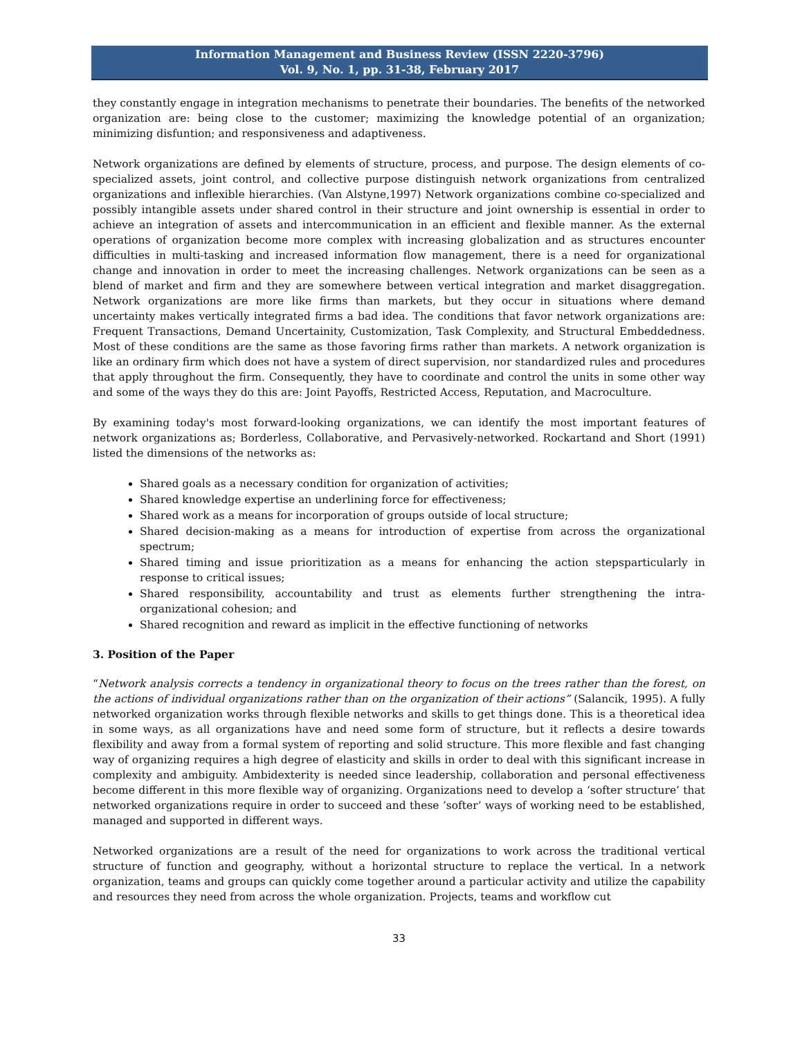Information Management and Business Review (ISSN 2220-3796)
Vol. 9, No. 1, pp. 31-38, February 2017
they constantly engage in integration mechanisms to penetrate their boundaries. The benefits of the networked organization are: being close to the customer; maximizing the knowledge potential of an organization; minimizing disfuntion; and responsiveness and adaptiveness.
Network organizations are defined by elements of structure, process, and purpose. The design elements of co-specialized assets, joint control, and collective purpose distinguish network organizations from centralized organizations and inflexible hierarchies. (Van Alstyne,1997) Network organizations combine co-specialized and possibly intangible assets under shared control in their structure and joint ownership is essential in order to achieve an integration of assets and intercommunication in an efficient and flexible manner. As the external operations of organization become more complex with increasing globalization and as structures encounter difficulties in multi-tasking and increased information flow management, there is a need for organizational change and innovation in order to meet the increasing challenges. Network organizations can be seen as a blend of market and firm and they are somewhere between vertical integration and market disaggregation. Network organizations are more like firms than markets, but they occur in situations where demand uncertainty makes vertically integrated firms a bad idea. The conditions that favor network organizations are: Frequent Transactions, Demand Uncertainity, Customization, Task Complexity, and Structural Embeddedness. Most of these conditions are the same as those favoring firms rather than markets. A network organization is like an ordinary firm which does not have a system of direct supervision, nor standardized rules and procedures that apply throughout the firm. Consequently, they have to coordinate and control the units in some other way and some of the ways they do this are: Joint Payoffs, Restricted Access, Reputation, and Macroculture.
By examining today's most forward-looking organizations, we can identify the most important features of network organizations as; Borderless, Collaborative, and Pervasively-networked. Rockartand and Short (1991) listed the dimensions of the networks as:
Shared goals as a necessary condition for organization of activities;
Shared knowledge expertise an underlining force for effectiveness;
Shared work as a means for incorporation of groups outside of local structure;
Shared decision-making as a means for introduction of expertise from across the organizational spectrum;
Shared timing and issue prioritization as a means for enhancing the action stepsparticularly in response to critical issues;
Shared responsibility, accountability and trust as elements further strengthening the intra-organizational cohesion; and
Shared recognition and reward as implicit in the effective functioning of networks
3. Position of the Paper
“Network analysis corrects a tendency in organizational theory to focus on the trees rather than the forest, on the actions of individual organizations rather than on the organization of their actions” (Salancik, 1995). A fully networked organization works through flexible networks and skills to get things done. This is a theoretical idea in some ways, as all organizations have and need some form of structure, but it reflects a desire towards flexibility and away from a formal system of reporting and solid structure. This more flexible and fast changing way of organizing requires a high degree of elasticity and skills in order to deal with this significant increase in complexity and ambiguity. Ambidexterity is needed since leadership, collaboration and personal effectiveness become different in this more flexible way of organizing. Organizations need to develop a ‘softer structure’ that networked organizations require in order to succeed and these ’softer’ ways of working need to be established, managed and supported in different ways.
Networked organizations are a result of the need for organizations to work across the traditional vertical structure of function and geography, without a horizontal structure to replace the vertical. In a network organization, teams and groups can quickly come together around a particular activity and utilize the capability and resources they need from across the whole organization. Projects, teams and workflow cut
33